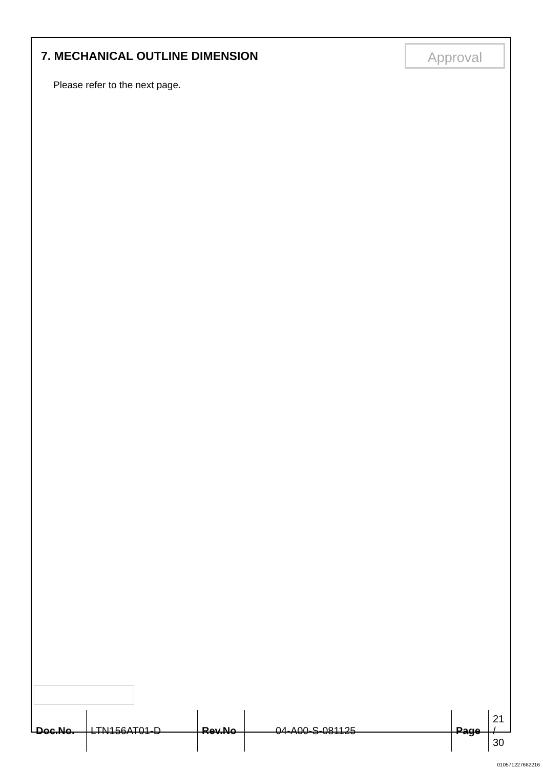7. MECHANICAL OUTLINE DIMENSION
Approval
Please refer to the next page.
| Doc.No. | LTN156AT01-D | Rev.No | 04-A00-S-081125 | Page | 21 / 30 |
010571227662216